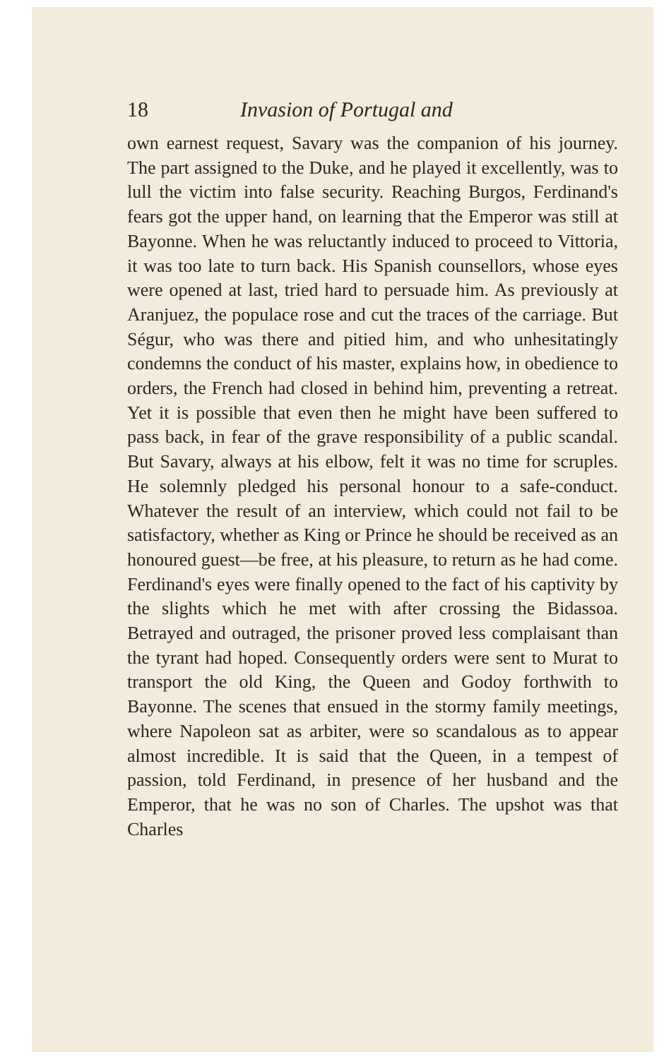18 Invasion of Portugal and
own earnest request, Savary was the companion of his journey. The part assigned to the Duke, and he played it excellently, was to lull the victim into false security. Reaching Burgos, Ferdinand's fears got the upper hand, on learning that the Emperor was still at Bayonne. When he was reluctantly induced to proceed to Vittoria, it was too late to turn back. His Spanish counsellors, whose eyes were opened at last, tried hard to persuade him. As previously at Aranjuez, the populace rose and cut the traces of the carriage. But Ségur, who was there and pitied him, and who unhesitatingly condemns the conduct of his master, explains how, in obedience to orders, the French had closed in behind him, preventing a retreat. Yet it is possible that even then he might have been suffered to pass back, in fear of the grave responsibility of a public scandal. But Savary, always at his elbow, felt it was no time for scruples. He solemnly pledged his personal honour to a safe-conduct. Whatever the result of an interview, which could not fail to be satisfactory, whether as King or Prince he should be received as an honoured guest—be free, at his pleasure, to return as he had come. Ferdinand's eyes were finally opened to the fact of his captivity by the slights which he met with after crossing the Bidassoa. Betrayed and outraged, the prisoner proved less complaisant than the tyrant had hoped. Consequently orders were sent to Murat to transport the old King, the Queen and Godoy forthwith to Bayonne. The scenes that ensued in the stormy family meetings, where Napoleon sat as arbiter, were so scandalous as to appear almost incredible. It is said that the Queen, in a tempest of passion, told Ferdinand, in presence of her husband and the Emperor, that he was no son of Charles. The upshot was that Charles